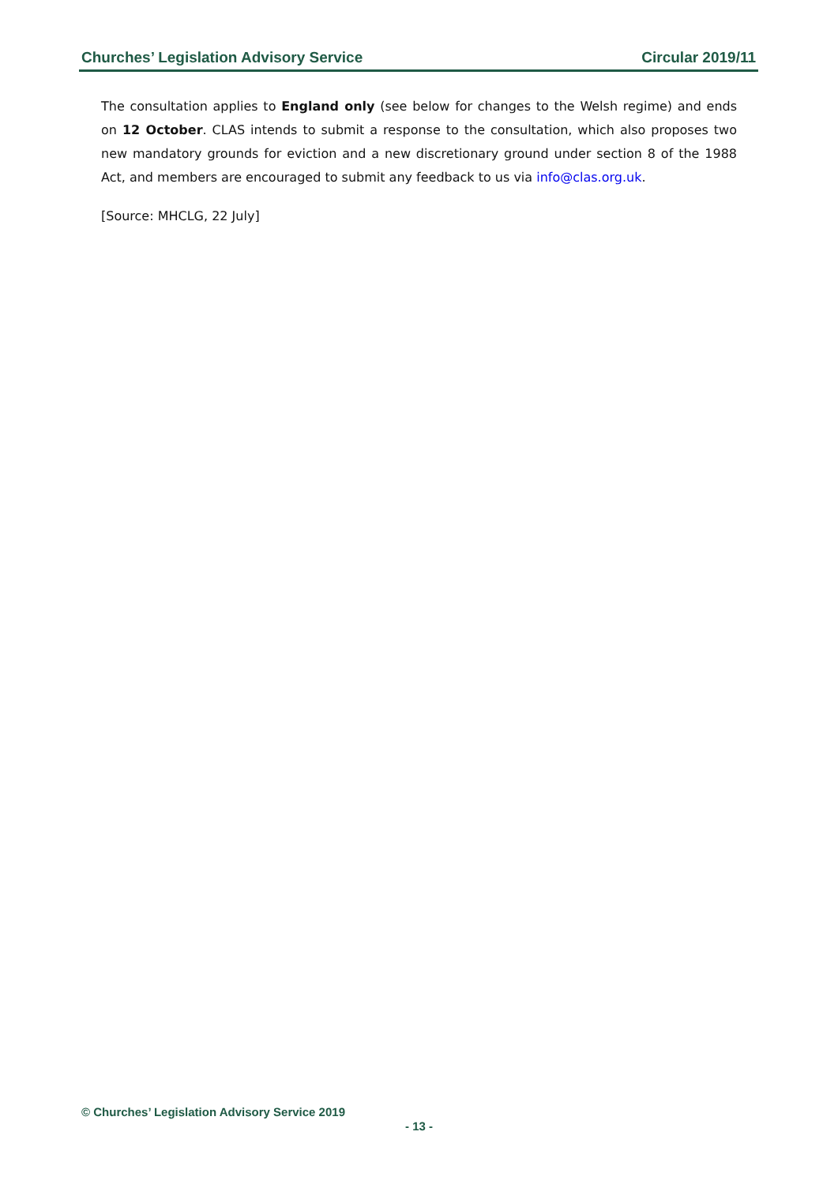Churches’ Legislation Advisory Service Circular 2019/11
The consultation applies to England only (see below for changes to the Welsh regime) and ends on 12 October. CLAS intends to submit a response to the consultation, which also proposes two new mandatory grounds for eviction and a new discretionary ground under section 8 of the 1988 Act, and members are encouraged to submit any feedback to us via info@clas.org.uk.
[Source: MHCLG, 22 July]
© Churches’ Legislation Advisory Service 2019
- 13 -